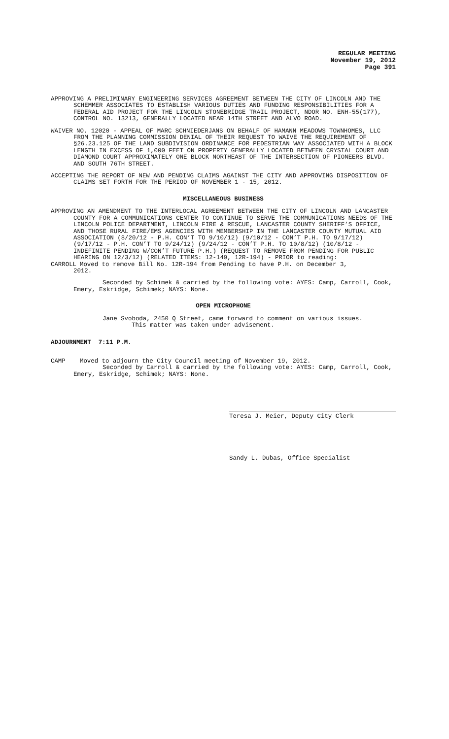REGULAR MEETING
November 19, 2012
Page 391
APPROVING A PRELIMINARY ENGINEERING SERVICES AGREEMENT BETWEEN THE CITY OF LINCOLN AND THE SCHEMMER ASSOCIATES TO ESTABLISH VARIOUS DUTIES AND FUNDING RESPONSIBILITIES FOR A FEDERAL AID PROJECT FOR THE LINCOLN STONEBRIDGE TRAIL PROJECT, NDOR NO. ENH-55(177), CONTROL NO. 13213, GENERALLY LOCATED NEAR 14TH STREET AND ALVO ROAD.
WAIVER NO. 12020 - APPEAL OF MARC SCHNIEDERJANS ON BEHALF OF HAMANN MEADOWS TOWNHOMES, LLC FROM THE PLANNING COMMISSION DENIAL OF THEIR REQUEST TO WAIVE THE REQUIREMENT OF §26.23.125 OF THE LAND SUBDIVISION ORDINANCE FOR PEDESTRIAN WAY ASSOCIATED WITH A BLOCK LENGTH IN EXCESS OF 1,000 FEET ON PROPERTY GENERALLY LOCATED BETWEEN CRYSTAL COURT AND DIAMOND COURT APPROXIMATELY ONE BLOCK NORTHEAST OF THE INTERSECTION OF PIONEERS BLVD. AND SOUTH 76TH STREET.
ACCEPTING THE REPORT OF NEW AND PENDING CLAIMS AGAINST THE CITY AND APPROVING DISPOSITION OF CLAIMS SET FORTH FOR THE PERIOD OF NOVEMBER 1 - 15, 2012.
MISCELLANEOUS BUSINESS
APPROVING AN AMENDMENT TO THE INTERLOCAL AGREEMENT BETWEEN THE CITY OF LINCOLN AND LANCASTER COUNTY FOR A COMMUNICATIONS CENTER TO CONTINUE TO SERVE THE COMMUNICATIONS NEEDS OF THE LINCOLN POLICE DEPARTMENT, LINCOLN FIRE & RESCUE, LANCASTER COUNTY SHERIFF’S OFFICE, AND THOSE RURAL FIRE/EMS AGENCIES WITH MEMBERSHIP IN THE LANCASTER COUNTY MUTUAL AID ASSOCIATION (8/20/12 - P.H. CON’T TO 9/10/12) (9/10/12 - CON’T P.H. TO 9/17/12) (9/17/12 - P.H. CON’T TO 9/24/12) (9/24/12 - CON’T P.H. TO 10/8/12) (10/8/12 - INDEFINITE PENDING W/CON’T FUTURE P.H.) (REQUEST TO REMOVE FROM PENDING FOR PUBLIC HEARING ON 12/3/12) (RELATED ITEMS: 12-149, 12R-194) - PRIOR to reading:
CARROLL Moved to remove Bill No. 12R-194 from Pending to have P.H. on December 3,
2012.
Seconded by Schimek & carried by the following vote: AYES: Camp, Carroll, Cook, Emery, Eskridge, Schimek; NAYS: None.
OPEN MICROPHONE
Jane Svoboda, 2450 Q Street, came forward to comment on various issues.
This matter was taken under advisement.
ADJOURNMENT 7:11 P.M.
CAMP Moved to adjourn the City Council meeting of November 19, 2012.
Seconded by Carroll & carried by the following vote: AYES: Camp, Carroll, Cook, Emery, Eskridge, Schimek; NAYS: None.
Teresa J. Meier, Deputy City Clerk
Sandy L. Dubas, Office Specialist